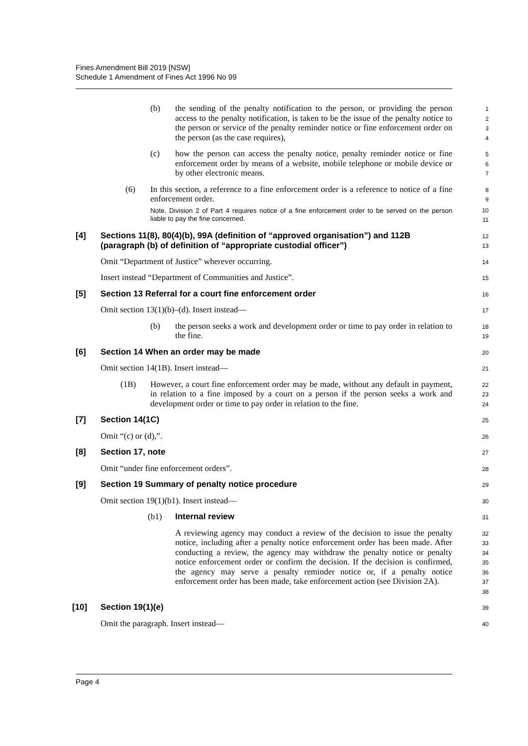Fines Amendment Bill 2019 [NSW]
Schedule 1 Amendment of Fines Act 1996 No 99
(b) the sending of the penalty notification to the person, or providing the person access to the penalty notification, is taken to be the issue of the penalty notice to the person or service of the penalty reminder notice or fine enforcement order on the person (as the case requires),
1
2
3
4
(c) how the person can access the penalty notice, penalty reminder notice or fine enforcement order by means of a website, mobile telephone or mobile device or by other electronic means.
5
6
7
(6) In this section, a reference to a fine enforcement order is a reference to notice of a fine enforcement order.
8
9
Note. Division 2 of Part 4 requires notice of a fine enforcement order to be served on the person liable to pay the fine concerned.
10
11
[4] Sections 11(8), 80(4)(b), 99A (definition of “approved organisation”) and 112B (paragraph (b) of definition of “appropriate custodial officer”)
12
13
Omit “Department of Justice” wherever occurring.
14
Insert instead “Department of Communities and Justice”.
15
[5] Section 13 Referral for a court fine enforcement order
16
Omit section 13(1)(b)–(d). Insert instead—
17
(b) the person seeks a work and development order or time to pay order in relation to the fine.
18
19
[6] Section 14 When an order may be made
20
Omit section 14(1B). Insert instead—
21
(1B) However, a court fine enforcement order may be made, without any default in payment, in relation to a fine imposed by a court on a person if the person seeks a work and development order or time to pay order in relation to the fine.
22
23
24
[7] Section 14(1C)
25
Omit “(c) or (d),”.
26
[8] Section 17, note
27
Omit “under fine enforcement orders”.
28
[9] Section 19 Summary of penalty notice procedure
29
Omit section 19(1)(b1). Insert instead—
30
(b1) Internal review
31
A reviewing agency may conduct a review of the decision to issue the penalty notice, including after a penalty notice enforcement order has been made. After conducting a review, the agency may withdraw the penalty notice or penalty notice enforcement order or confirm the decision. If the decision is confirmed, the agency may serve a penalty reminder notice or, if a penalty notice enforcement order has been made, take enforcement action (see Division 2A).
32
33
34
35
36
37
38
[10] Section 19(1)(e)
39
Omit the paragraph. Insert instead—
40
Page 4